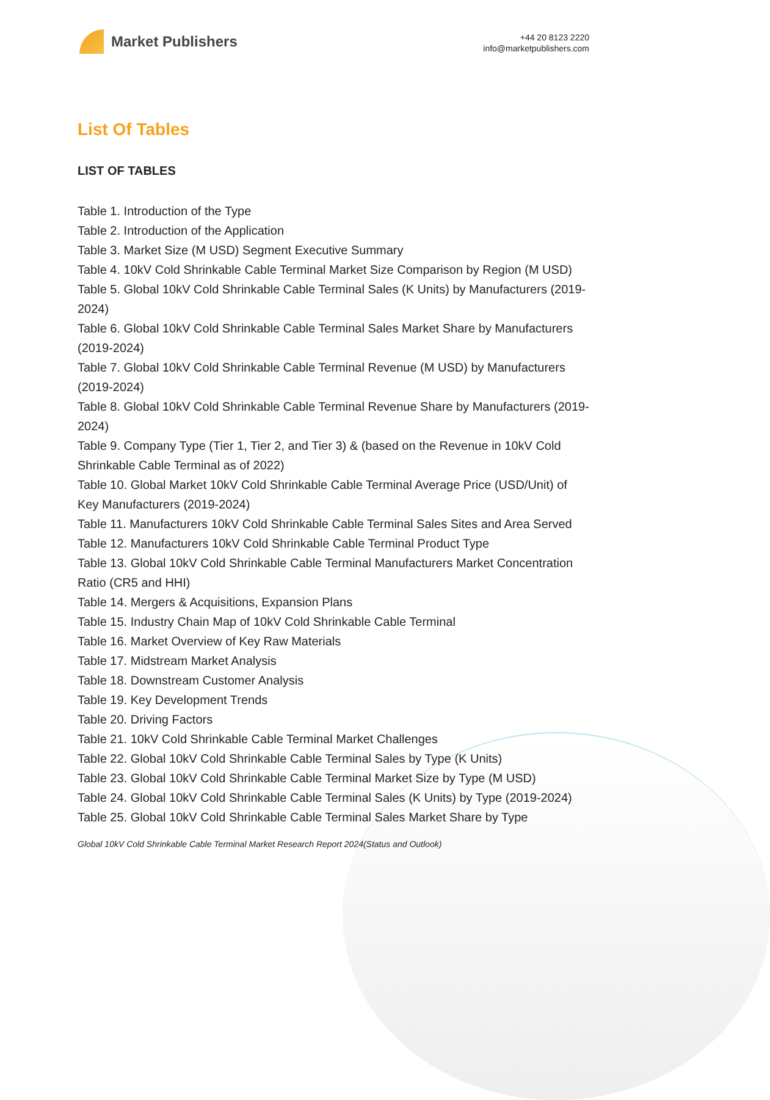Market Publishers
+44 20 8123 2220
info@marketpublishers.com
List Of Tables
LIST OF TABLES
Table 1. Introduction of the Type
Table 2. Introduction of the Application
Table 3. Market Size (M USD) Segment Executive Summary
Table 4. 10kV Cold Shrinkable Cable Terminal Market Size Comparison by Region (M USD)
Table 5. Global 10kV Cold Shrinkable Cable Terminal Sales (K Units) by Manufacturers (2019-2024)
Table 6. Global 10kV Cold Shrinkable Cable Terminal Sales Market Share by Manufacturers (2019-2024)
Table 7. Global 10kV Cold Shrinkable Cable Terminal Revenue (M USD) by Manufacturers (2019-2024)
Table 8. Global 10kV Cold Shrinkable Cable Terminal Revenue Share by Manufacturers (2019-2024)
Table 9. Company Type (Tier 1, Tier 2, and Tier 3) & (based on the Revenue in 10kV Cold Shrinkable Cable Terminal as of 2022)
Table 10. Global Market 10kV Cold Shrinkable Cable Terminal Average Price (USD/Unit) of Key Manufacturers (2019-2024)
Table 11. Manufacturers 10kV Cold Shrinkable Cable Terminal Sales Sites and Area Served
Table 12. Manufacturers 10kV Cold Shrinkable Cable Terminal Product Type
Table 13. Global 10kV Cold Shrinkable Cable Terminal Manufacturers Market Concentration Ratio (CR5 and HHI)
Table 14. Mergers & Acquisitions, Expansion Plans
Table 15. Industry Chain Map of 10kV Cold Shrinkable Cable Terminal
Table 16. Market Overview of Key Raw Materials
Table 17. Midstream Market Analysis
Table 18. Downstream Customer Analysis
Table 19. Key Development Trends
Table 20. Driving Factors
Table 21. 10kV Cold Shrinkable Cable Terminal Market Challenges
Table 22. Global 10kV Cold Shrinkable Cable Terminal Sales by Type (K Units)
Table 23. Global 10kV Cold Shrinkable Cable Terminal Market Size by Type (M USD)
Table 24. Global 10kV Cold Shrinkable Cable Terminal Sales (K Units) by Type (2019-2024)
Table 25. Global 10kV Cold Shrinkable Cable Terminal Sales Market Share by Type
Global 10kV Cold Shrinkable Cable Terminal Market Research Report 2024(Status and Outlook)